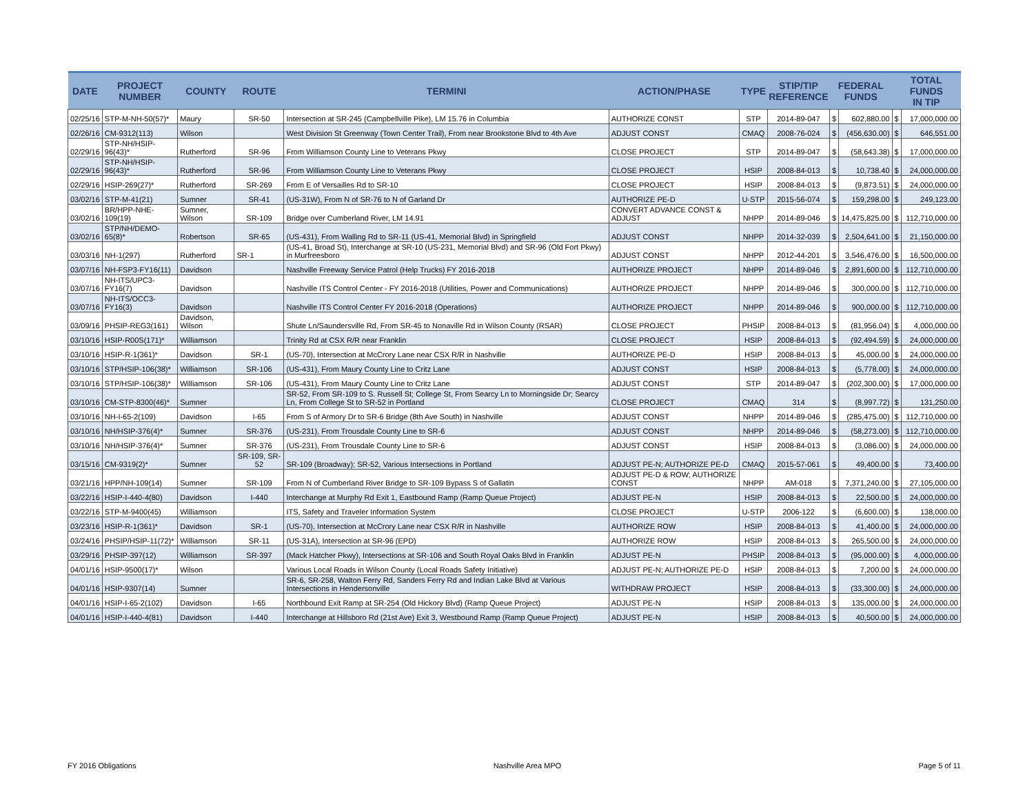| DATE | PROJECT NUMBER | COUNTY | ROUTE | TERMINI | ACTION/PHASE | TYPE | STIP/TIP REFERENCE | FEDERAL FUNDS | | TOTAL FUNDS IN TIP | |
| --- | --- | --- | --- | --- | --- | --- | --- | --- | --- | --- | --- |
| 02/25/16 | STP-M-NH-50(57)* | Maury | SR-50 | Intersection at SR-245 (Campbellville Pike), LM 15.76 in Columbia | AUTHORIZE CONST | STP | 2014-89-047 | $ | 602,880.00 | $ | 17,000,000.00 |
| 02/26/16 | CM-9312(113) | Wilson | | West Division St Greenway (Town Center Trail), From near Brookstone Blvd to 4th Ave | ADJUST CONST | CMAQ | 2008-76-024 | $ | (456,630.00) | $ | 646,551.00 |
| 02/29/16 | STP-NH/HSIP-96(43)* | Rutherford | SR-96 | From Williamson County Line to Veterans Pkwy | CLOSE PROJECT | STP | 2014-89-047 | $ | (58,643.38) | $ | 17,000,000.00 |
| 02/29/16 | STP-NH/HSIP-96(43)* | Rutherford | SR-96 | From Williamson County Line to Veterans Pkwy | CLOSE PROJECT | HSIP | 2008-84-013 | $ | 10,738.40 | $ | 24,000,000.00 |
| 02/29/16 | HSIP-269(27)* | Rutherford | SR-269 | From E of Versailles Rd to SR-10 | CLOSE PROJECT | HSIP | 2008-84-013 | $ | (9,873.51) | $ | 24,000,000.00 |
| 03/02/16 | STP-M-41(21) | Sumner | SR-41 | (US-31W), From N of SR-76 to N of Garland Dr | AUTHORIZE PE-D | U-STP | 2015-56-074 | $ | 159,298.00 | $ | 249,123.00 |
| 03/02/16 | BR/HPP-NHE-109(19) | Sumner, Wilson | SR-109 | Bridge over Cumberland River, LM 14.91 | CONVERT ADVANCE CONST & ADJUST | NHPP | 2014-89-046 | $ | 14,475,825.00 | $ | 112,710,000.00 |
| 03/02/16 | STP/NH/DEMO-65(8)* | Robertson | SR-65 | (US-431), From Walling Rd to SR-11 (US-41, Memorial Blvd) in Springfield | ADJUST CONST | NHPP | 2014-32-039 | $ | 2,504,641.00 | $ | 21,150,000.00 |
| 03/03/16 | NH-1(297) | Rutherford | SR-1 | (US-41, Broad St), Interchange at SR-10 (US-231, Memorial Blvd) and SR-96 (Old Fort Pkwy) in Murfreesboro | ADJUST CONST | NHPP | 2012-44-201 | $ | 3,546,476.00 | $ | 16,500,000.00 |
| 03/07/16 | NH-FSP3-FY16(11) | Davidson | | Nashville Freeway Service Patrol (Help Trucks) FY 2016-2018 | AUTHORIZE PROJECT | NHPP | 2014-89-046 | $ | 2,891,600.00 | $ | 112,710,000.00 |
| 03/07/16 | NH-ITS/UPC3-FY16(7) | Davidson | | Nashville ITS Control Center - FY 2016-2018 (Utilities, Power and Communications) | AUTHORIZE PROJECT | NHPP | 2014-89-046 | $ | 300,000.00 | $ | 112,710,000.00 |
| 03/07/16 | NH-ITS/OCC3-FY16(3) | Davidson | | Nashville ITS Control Center FY 2016-2018 (Operations) | AUTHORIZE PROJECT | NHPP | 2014-89-046 | $ | 900,000.00 | $ | 112,710,000.00 |
| 03/09/16 | PHSIP-REG3(161) | Davidson, Wilson | | Shute Ln/Saundersville Rd, From SR-45 to Nonaville Rd in Wilson County (RSAR) | CLOSE PROJECT | PHSIP | 2008-84-013 | $ | (81,956.04) | $ | 4,000,000.00 |
| 03/10/16 | HSIP-R00S(171)* | Williamson | | Trinity Rd at CSX R/R near Franklin | CLOSE PROJECT | HSIP | 2008-84-013 | $ | (92,494.59) | $ | 24,000,000.00 |
| 03/10/16 | HSIP-R-1(361)* | Davidson | SR-1 | (US-70), Intersection at McCrory Lane near CSX R/R in Nashville | AUTHORIZE PE-D | HSIP | 2008-84-013 | $ | 45,000.00 | $ | 24,000,000.00 |
| 03/10/16 | STP/HSIP-106(38)* | Williamson | SR-106 | (US-431), From Maury County Line to Critz Lane | ADJUST CONST | HSIP | 2008-84-013 | $ | (5,778.00) | $ | 24,000,000.00 |
| 03/10/16 | STP/HSIP-106(38)* | Williamson | SR-106 | (US-431), From Maury County Line to Critz Lane | ADJUST CONST | STP | 2014-89-047 | $ | (202,300.00) | $ | 17,000,000.00 |
| 03/10/16 | CM-STP-8300(46)* | Sumner | | SR-52, From SR-109 to S. Russell St; College St, From Searcy Ln to Morningside Dr; Searcy Ln, From College St to SR-52 in Portland | CLOSE PROJECT | CMAQ | 314 | $ | (8,997.72) | $ | 131,250.00 |
| 03/10/16 | NH-I-65-2(109) | Davidson | I-65 | From S of Armory Dr to SR-6 Bridge (8th Ave South) in Nashville | ADJUST CONST | NHPP | 2014-89-046 | $ | (285,475.00) | $ | 112,710,000.00 |
| 03/10/16 | NH/HSIP-376(4)* | Sumner | SR-376 | (US-231), From Trousdale County Line to SR-6 | ADJUST CONST | NHPP | 2014-89-046 | $ | (58,273.00) | $ | 112,710,000.00 |
| 03/10/16 | NH/HSIP-376(4)* | Sumner | SR-376 | (US-231), From Trousdale County Line to SR-6 | ADJUST CONST | HSIP | 2008-84-013 | $ | (3,086.00) | $ | 24,000,000.00 |
| 03/15/16 | CM-9319(2)* | Sumner | SR-109, SR-52 | SR-109 (Broadway); SR-52, Various Intersections in Portland | ADJUST PE-N; AUTHORIZE PE-D | CMAQ | 2015-57-061 | $ | 49,400.00 | $ | 73,400.00 |
| 03/21/16 | HPP/NH-109(14) | Sumner | SR-109 | From N of Cumberland River Bridge to SR-109 Bypass S of Gallatin | ADJUST PE-D & ROW; AUTHORIZE CONST | NHPP | AM-018 | $ | 7,371,240.00 | $ | 27,105,000.00 |
| 03/22/16 | HSIP-I-440-4(80) | Davidson | I-440 | Interchange at Murphy Rd Exit 1, Eastbound Ramp (Ramp Queue Project) | ADJUST PE-N | HSIP | 2008-84-013 | $ | 22,500.00 | $ | 24,000,000.00 |
| 03/22/16 | STP-M-9400(45) | Williamson | | ITS, Safety and Traveler Information System | CLOSE PROJECT | U-STP | 2006-122 | $ | (6,600.00) | $ | 138,000.00 |
| 03/23/16 | HSIP-R-1(361)* | Davidson | SR-1 | (US-70), Intersection at McCrory Lane near CSX R/R in Nashville | AUTHORIZE ROW | HSIP | 2008-84-013 | $ | 41,400.00 | $ | 24,000,000.00 |
| 03/24/16 | PHSIP/HSIP-11(72)* | Williamson | SR-11 | (US-31A), Intersection at SR-96 (EPD) | AUTHORIZE ROW | HSIP | 2008-84-013 | $ | 265,500.00 | $ | 24,000,000.00 |
| 03/29/16 | PHSIP-397(12) | Williamson | SR-397 | (Mack Hatcher Pkwy), Intersections at SR-106 and South Royal Oaks Blvd in Franklin | ADJUST PE-N | PHSIP | 2008-84-013 | $ | (95,000.00) | $ | 4,000,000.00 |
| 04/01/16 | HSIP-9500(17)* | Wilson | | Various Local Roads in Wilson County (Local Roads Safety Initiative) | ADJUST PE-N; AUTHORIZE PE-D | HSIP | 2008-84-013 | $ | 7,200.00 | $ | 24,000,000.00 |
| 04/01/16 | HSIP-9307(14) | Sumner | | SR-6, SR-258, Walton Ferry Rd, Sanders Ferry Rd and Indian Lake Blvd at Various Intersections in Hendersonville | WITHDRAW PROJECT | HSIP | 2008-84-013 | $ | (33,300.00) | $ | 24,000,000.00 |
| 04/01/16 | HSIP-I-65-2(102) | Davidson | I-65 | Northbound Exit Ramp at SR-254 (Old Hickory Blvd) (Ramp Queue Project) | ADJUST PE-N | HSIP | 2008-84-013 | $ | 135,000.00 | $ | 24,000,000.00 |
| 04/01/16 | HSIP-I-440-4(81) | Davidson | I-440 | Interchange at Hillsboro Rd (21st Ave) Exit 3, Westbound Ramp (Ramp Queue Project) | ADJUST PE-N | HSIP | 2008-84-013 | $ | 40,500.00 | $ | 24,000,000.00 |
FY 2016 Obligations Nashville Area MPO Page 5 of 11